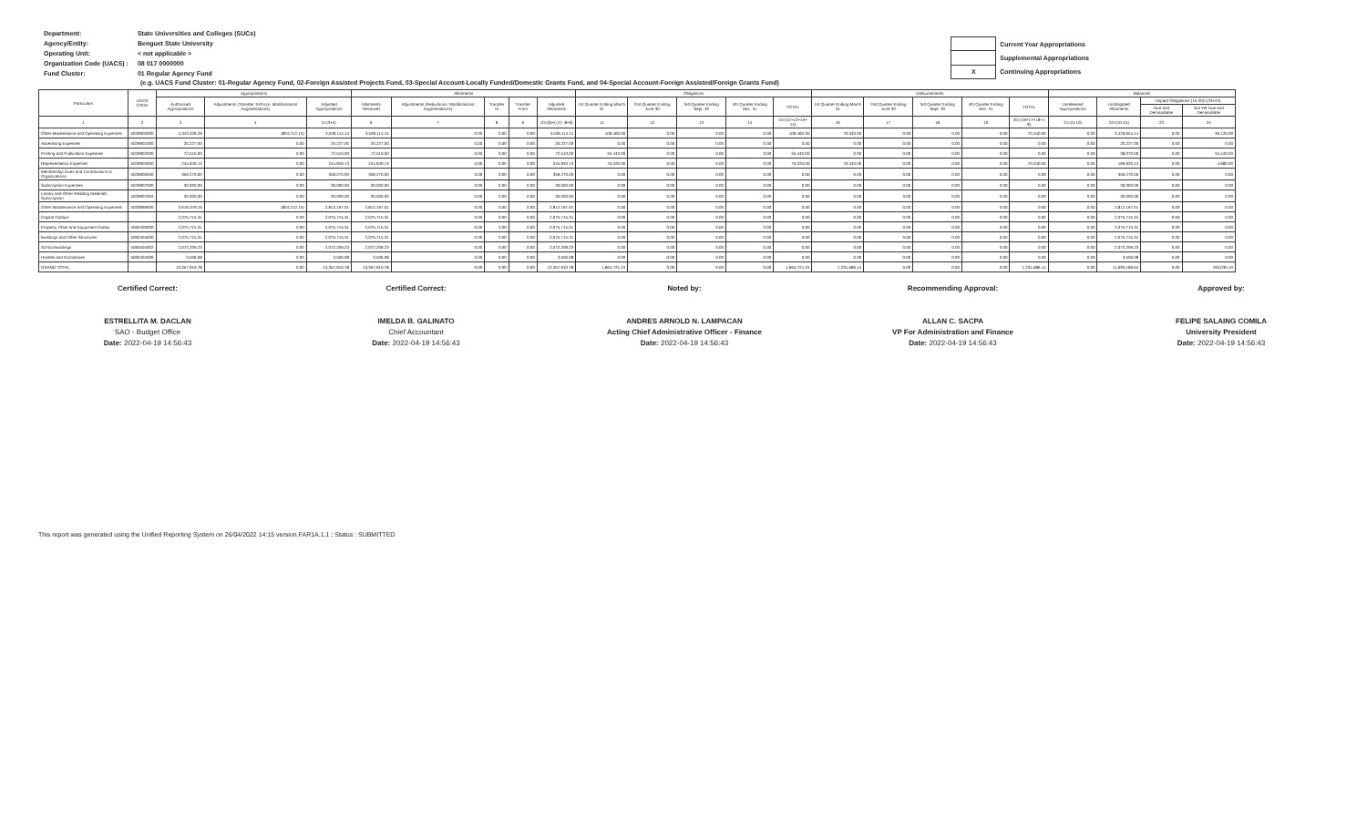| Department: | State Universities and Colleges (SUCs) |
| Agency/Entity: | Benguet State University |
| Operating Unit: | < not applicable > |
| Organization Code (UACS) : | 08 017 0000000 |
| Fund Cluster: | 01 Regular Agency Fund |
| | Current Year Appropriations |
| | Supplemental Appropriations |
| X | Continuing Appropriations |
(e.g. UACS Fund Cluster: 01-Regular Agency Fund, 02-Foreign Assisted Projects Fund, 03-Special Account-Locally Funded/Domestic Grants Fund, and 04-Special Account-Foreign Assisted/Foreign Grants Fund)
| Particulars | UACS CODE | Appropriations | | | Allotments | | | | | Obligations | | | | | Disbursements | | | | | Balances | | | |
| --- | --- | --- | --- | --- | --- | --- | --- | --- | --- | --- | --- | --- | --- | --- | --- | --- | --- | --- | --- | --- | --- | --- | --- |
| | | Authorized Appropriations | Adjustments (Transfer To/From, Modifications/ Augmentations) | Adjusted Appropriations | Allotments Received | Adjustments (Reductions, Modifications/ Augmentations) | Transfer To | Transfer From | Adjusted Allotments | 1st Quarter Ending March 31 | 2nd Quarter Ending June 30 | 3rd Quarter Ending Sept. 30 | 4th Quarter Ending Dec. 31 | TOTAL | 1st Quarter Ending March 31 | 2nd Quarter Ending June 30 | 3rd Quarter Ending Sept. 30 | 4th Quarter Ending Dec. 31 | TOTAL | Unreleased Appropriations | Unobligated Allotments | Unpaid Obligations (15-20)=(23+24) | |
| | | | | | | | | | | | | | | | | | | | | | | Due and Demandable | Not Yet Due and Demandable |
| 1 | 2 | 3 | 4 | 5=(3+4) | 6 | 7 | 8 | 9 | 10=[{6+(-)7} -8+9] | 11 | 12 | 13 | 14 | 15=(11+12+13+ 14) | 16 | 17 | 18 | 19 | 20=(16+17+18+1 9) | 21=(5-10) | 22=(10-15) | 23 | 24 |
| Other Maintenance and Operating Expenses | 5029900000 | 4,343,326.29 | (804,212.15) | 3,539,114.14 | 3,539,114.14 | 0.00 | 0.00 | 0.00 | 3,539,114.14 | 109,460.00 | 0.00 | 0.00 | 0.00 | 109,460.00 | 70,340.00 | 0.00 | 0.00 | 0.00 | 70,340.00 | 0.00 | 3,429,654.14 | 0.00 | 39,120.00 |
| Advertising Expenses | 5029901000 | 20,227.00 | 0.00 | 20,227.00 | 20,227.00 | 0.00 | 0.00 | 0.00 | 20,227.00 | 0.00 | 0.00 | 0.00 | 0.00 | 0.00 | 0.00 | 0.00 | 0.00 | 0.00 | 0.00 | 0.00 | 20,227.00 | 0.00 | 0.00 |
| Printing and Publication Expenses | 5029902000 | 72,510.00 | 0.00 | 72,510.00 | 72,510.00 | 0.00 | 0.00 | 0.00 | 72,510.00 | 34,440.00 | 0.00 | 0.00 | 0.00 | 34,440.00 | 0.00 | 0.00 | 0.00 | 0.00 | 0.00 | 0.00 | 38,070.00 | 0.00 | 34,440.00 |
| Representation Expenses | 5029903000 | 244,940.13 | 0.00 | 244,940.13 | 244,940.13 | 0.00 | 0.00 | 0.00 | 244,940.13 | 75,020.00 | 0.00 | 0.00 | 0.00 | 75,020.00 | 70,340.00 | 0.00 | 0.00 | 0.00 | 70,340.00 | 0.00 | 169,920.13 | 0.00 | 4,680.00 |
| Membership Dues and Contributions to Organizations | 5029906000 | 359,270.00 | 0.00 | 359,270.00 | 359,270.00 | 0.00 | 0.00 | 0.00 | 359,270.00 | 0.00 | 0.00 | 0.00 | 0.00 | 0.00 | 0.00 | 0.00 | 0.00 | 0.00 | 0.00 | 0.00 | 359,270.00 | 0.00 | 0.00 |
| Subscription Expenses | 5029907000 | 30,000.00 | 0.00 | 30,000.00 | 30,000.00 | 0.00 | 0.00 | 0.00 | 30,000.00 | 0.00 | 0.00 | 0.00 | 0.00 | 0.00 | 0.00 | 0.00 | 0.00 | 0.00 | 0.00 | 0.00 | 30,000.00 | 0.00 | 0.00 |
| Library and Other Reading Materials Subscription | 5029907004 | 30,000.00 | 0.00 | 30,000.00 | 30,000.00 | 0.00 | 0.00 | 0.00 | 30,000.00 | 0.00 | 0.00 | 0.00 | 0.00 | 0.00 | 0.00 | 0.00 | 0.00 | 0.00 | 0.00 | 0.00 | 30,000.00 | 0.00 | 0.00 |
| Other Maintenance and Operating Expenses | 5029999000 | 3,616,379.16 | (804,212.15) | 2,812,167.01 | 2,812,167.01 | 0.00 | 0.00 | 0.00 | 2,812,167.01 | 0.00 | 0.00 | 0.00 | 0.00 | 0.00 | 0.00 | 0.00 | 0.00 | 0.00 | 0.00 | 0.00 | 2,812,167.01 | 0.00 | 0.00 |
| Capital Outlays | | 2,075,715.31 | 0.00 | 2,075,715.31 | 2,075,715.31 | 0.00 | 0.00 | 0.00 | 2,075,715.31 | 0.00 | 0.00 | 0.00 | 0.00 | 0.00 | 0.00 | 0.00 | 0.00 | 0.00 | 0.00 | 0.00 | 2,075,715.31 | 0.00 | 0.00 |
| Property, Plant and Equipment Outlay | 5060400000 | 2,075,715.31 | 0.00 | 2,075,715.31 | 2,075,715.31 | 0.00 | 0.00 | 0.00 | 2,075,715.31 | 0.00 | 0.00 | 0.00 | 0.00 | 0.00 | 0.00 | 0.00 | 0.00 | 0.00 | 0.00 | 0.00 | 2,075,715.31 | 0.00 | 0.00 |
| Buildings and Other Structures | 5060404000 | 2,075,715.31 | 0.00 | 2,075,715.31 | 2,075,715.31 | 0.00 | 0.00 | 0.00 | 2,075,715.31 | 0.00 | 0.00 | 0.00 | 0.00 | 0.00 | 0.00 | 0.00 | 0.00 | 0.00 | 0.00 | 0.00 | 2,075,715.31 | 0.00 | 0.00 |
| School Buildings | 5060404002 | 2,072,209.23 | 0.00 | 2,072,209.23 | 2,072,209.23 | 0.00 | 0.00 | 0.00 | 2,072,209.23 | 0.00 | 0.00 | 0.00 | 0.00 | 0.00 | 0.00 | 0.00 | 0.00 | 0.00 | 0.00 | 0.00 | 2,072,209.23 | 0.00 | 0.00 |
| Hostels and Dormitories | 5060404006 | 3,506.08 | 0.00 | 3,506.08 | 3,506.08 | 0.00 | 0.00 | 0.00 | 3,506.08 | 0.00 | 0.00 | 0.00 | 0.00 | 0.00 | 0.00 | 0.00 | 0.00 | 0.00 | 0.00 | 0.00 | 3,506.08 | 0.00 | 0.00 |
| GRAND TOTAL | | 13,357,910.78 | 0.00 | 13,357,910.78 | 13,357,910.78 | 0.00 | 0.00 | 0.00 | 13,357,910.78 | 1,664,721.24 | 0.00 | 0.00 | 0.00 | 1,664,721.24 | 1,231,686.14 | 0.00 | 0.00 | 0.00 | 1,231,686.14 | 0.00 | 11,693,189.54 | 0.00 | 433,035.10 |
Certified Correct:
ESTRELLITA M. DACLAN
SAO - Budget Office
Date: 2022-04-19 14:56:43
Certified Correct:
IMELDA B. GALINATO
Chief Accountant
Date: 2022-04-19 14:56:43
Noted by:
ANDRES ARNOLD N. LAMPACAN
Acting Chief Administrative Officer - Finance
Date: 2022-04-19 14:56:43
Recommending Approval:
ALLAN C. SACPA
VP For Administration and Finance
Date: 2022-04-19 14:56:43
Approved by:
FELIPE SALAING COMILA
University President
Date: 2022-04-19 14:56:43
This report was generated using the Unified Reporting System on 26/04/2022 14:15 version.FAR1A.1.1 ; Status : SUBMITTED